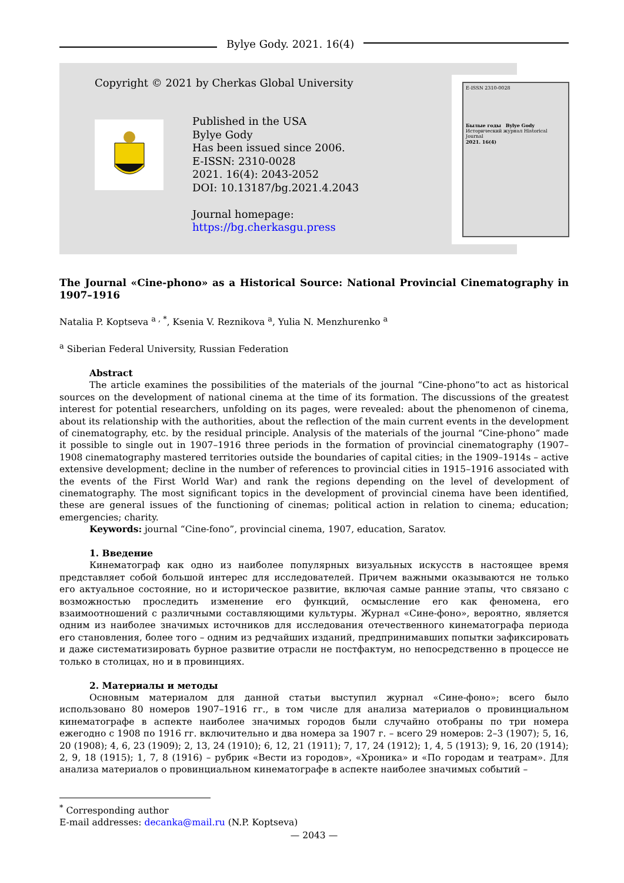Bylye Gody. 2021. 16(4)
Copyright © 2021 by Cherkas Global University
Published in the USA
Bylye Gody
Has been issued since 2006.
E-ISSN: 2310-0028
2021. 16(4): 2043-2052
DOI: 10.13187/bg.2021.4.2043
Journal homepage:
https://bg.cherkasgu.press
E-ISSN 2310-0028
Былые годы Bylye Gody
Исторический журнал Historical Journal
2021. 16(4)
The Journal «Cine-phono» as a Historical Source: National Provincial Cinematography in 1907–1916
Natalia P. Koptseva <sup>a , *</sup>, Ksenia V. Reznikova <sup>a</sup>, Yulia N. Menzhurenko <sup>a</sup>
<sup>a</sup> Siberian Federal University, Russian Federation
Abstract
The article examines the possibilities of the materials of the journal “Cine-phono”to act as historical sources on the development of national cinema at the time of its formation. The discussions of the greatest interest for potential researchers, unfolding on its pages, were revealed: about the phenomenon of cinema, about its relationship with the authorities, about the reflection of the main current events in the development of cinematography, etc. by the residual principle. Analysis of the materials of the journal “Cine-phono” made it possible to single out in 1907–1916 three periods in the formation of provincial cinematography (1907–1908 cinematography mastered territories outside the boundaries of capital cities; in the 1909–1914s – active extensive development; decline in the number of references to provincial cities in 1915–1916 associated with the events of the First World War) and rank the regions depending on the level of development of cinematography. The most significant topics in the development of provincial cinema have been identified, these are general issues of the functioning of cinemas; political action in relation to cinema; education; emergencies; charity.
Keywords: journal “Cine-fono”, provincial cinema, 1907, education, Saratov.
1. Введение
Кинематограф как одно из наиболее популярных визуальных искусств в настоящее время представляет собой большой интерес для исследователей. Причем важными оказываются не только его актуальное состояние, но и историческое развитие, включая самые ранние этапы, что связано с возможностью проследить изменение его функций, осмысление его как феномена, его взаимоотношений с различными составляющими культуры. Журнал «Сине-фоно», вероятно, является одним из наиболее значимых источников для исследования отечественного кинематографа периода его становления, более того – одним из редчайших изданий, предпринимавших попытки зафиксировать и даже систематизировать бурное развитие отрасли не постфактум, но непосредственно в процессе не только в столицах, но и в провинциях.
2. Материалы и методы
Основным материалом для данной статьи выступил журнал «Сине-фоно»; всего было использовано 80 номеров 1907–1916 гг., в том числе для анализа материалов о провинциальном кинематографе в аспекте наиболее значимых городов были случайно отобраны по три номера ежегодно с 1908 по 1916 гг. включительно и два номера за 1907 г. – всего 29 номеров: 2–3 (1907); 5, 16, 20 (1908); 4, 6, 23 (1909); 2, 13, 24 (1910); 6, 12, 21 (1911); 7, 17, 24 (1912); 1, 4, 5 (1913); 9, 16, 20 (1914); 2, 9, 18 (1915); 1, 7, 8 (1916) – рубрик «Вести из городов», «Хроника» и «По городам и театрам». Для анализа материалов о провинциальном кинематографе в аспекте наиболее значимых событий –
<sup>*</sup> Corresponding author
E-mail addresses: decanka@mail.ru (N.P. Koptseva)
— 2043 —